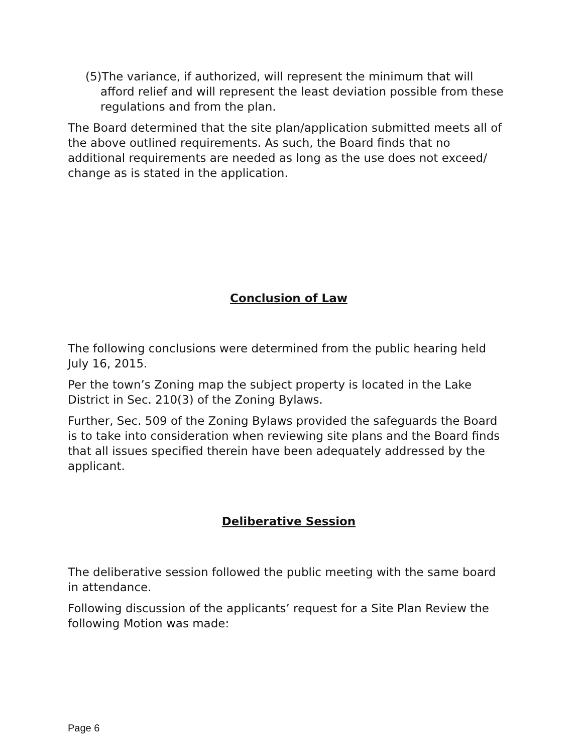(5)The variance, if authorized, will represent the minimum that will afford relief and will represent the least deviation possible from these regulations and from the plan.
The Board determined that the site plan/application submitted meets all of the above outlined requirements. As such, the Board finds that no additional requirements are needed as long as the use does not exceed/ change as is stated in the application.
Conclusion of Law
The following conclusions were determined from the public hearing held July 16, 2015.
Per the town’s Zoning map the subject property is located in the Lake District in Sec. 210(3) of the Zoning Bylaws.
Further, Sec. 509 of the Zoning Bylaws provided the safeguards the Board is to take into consideration when reviewing site plans and the Board finds that all issues specified therein have been adequately addressed by the applicant.
Deliberative Session
The deliberative session followed the public meeting with the same board in attendance.
Following discussion of the applicants’ request for a Site Plan Review the following Motion was made:
Page 6